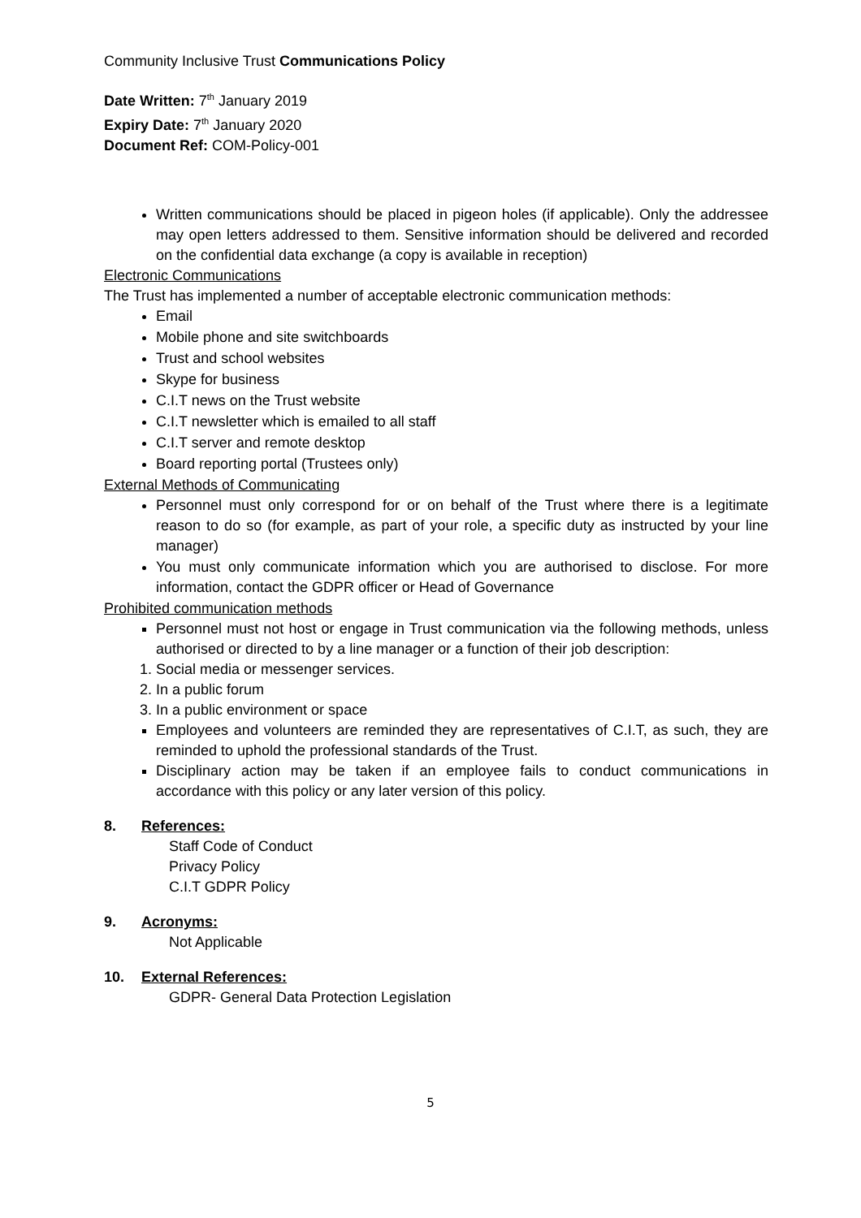Community Inclusive Trust Communications Policy
Date Written: 7<sup>th</sup> January 2019
Expiry Date: 7<sup>th</sup> January 2020
Document Ref: COM-Policy-001
Written communications should be placed in pigeon holes (if applicable). Only the addressee may open letters addressed to them. Sensitive information should be delivered and recorded on the confidential data exchange (a copy is available in reception)
Electronic Communications
The Trust has implemented a number of acceptable electronic communication methods:
Email
Mobile phone and site switchboards
Trust and school websites
Skype for business
C.I.T news on the Trust website
C.I.T newsletter which is emailed to all staff
C.I.T server and remote desktop
Board reporting portal (Trustees only)
External Methods of Communicating
Personnel must only correspond for or on behalf of the Trust where there is a legitimate reason to do so (for example, as part of your role, a specific duty as instructed by your line manager)
You must only communicate information which you are authorised to disclose. For more information, contact the GDPR officer or Head of Governance
Prohibited communication methods
Personnel must not host or engage in Trust communication via the following methods, unless authorised or directed to by a line manager or a function of their job description:
1. Social media or messenger services.
2. In a public forum
3. In a public environment or space
Employees and volunteers are reminded they are representatives of C.I.T, as such, they are reminded to uphold the professional standards of the Trust.
Disciplinary action may be taken if an employee fails to conduct communications in accordance with this policy or any later version of this policy.
8. References:
Staff Code of Conduct
Privacy Policy
C.I.T GDPR Policy
9. Acronyms:
Not Applicable
10. External References:
GDPR- General Data Protection Legislation
5